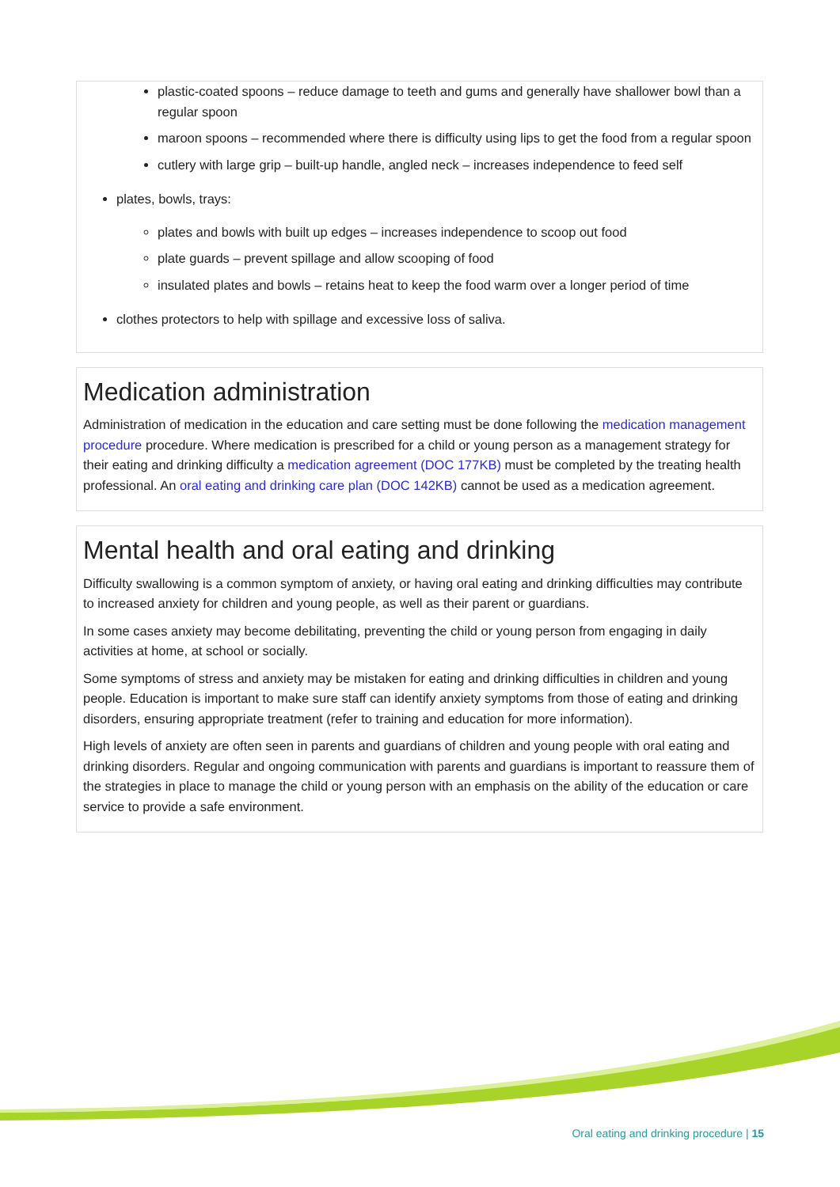plastic-coated spoons – reduce damage to teeth and gums and generally have shallower bowl than a regular spoon
maroon spoons – recommended where there is difficulty using lips to get the food from a regular spoon
cutlery with large grip – built-up handle, angled neck – increases independence to feed self
plates, bowls, trays:
plates and bowls with built up edges – increases independence to scoop out food
plate guards – prevent spillage and allow scooping of food
insulated plates and bowls – retains heat to keep the food warm over a longer period of time
clothes protectors to help with spillage and excessive loss of saliva.
Medication administration
Administration of medication in the education and care setting must be done following the medication management procedure procedure. Where medication is prescribed for a child or young person as a management strategy for their eating and drinking difficulty a medication agreement (DOC 177KB) must be completed by the treating health professional. An oral eating and drinking care plan (DOC 142KB) cannot be used as a medication agreement.
Mental health and oral eating and drinking
Difficulty swallowing is a common symptom of anxiety, or having oral eating and drinking difficulties may contribute to increased anxiety for children and young people, as well as their parent or guardians.
In some cases anxiety may become debilitating, preventing the child or young person from engaging in daily activities at home, at school or socially.
Some symptoms of stress and anxiety may be mistaken for eating and drinking difficulties in children and young people. Education is important to make sure staff can identify anxiety symptoms from those of eating and drinking disorders, ensuring appropriate treatment (refer to training and education for more information).
High levels of anxiety are often seen in parents and guardians of children and young people with oral eating and drinking disorders. Regular and ongoing communication with parents and guardians is important to reassure them of the strategies in place to manage the child or young person with an emphasis on the ability of the education or care service to provide a safe environment.
Oral eating and drinking procedure | 15